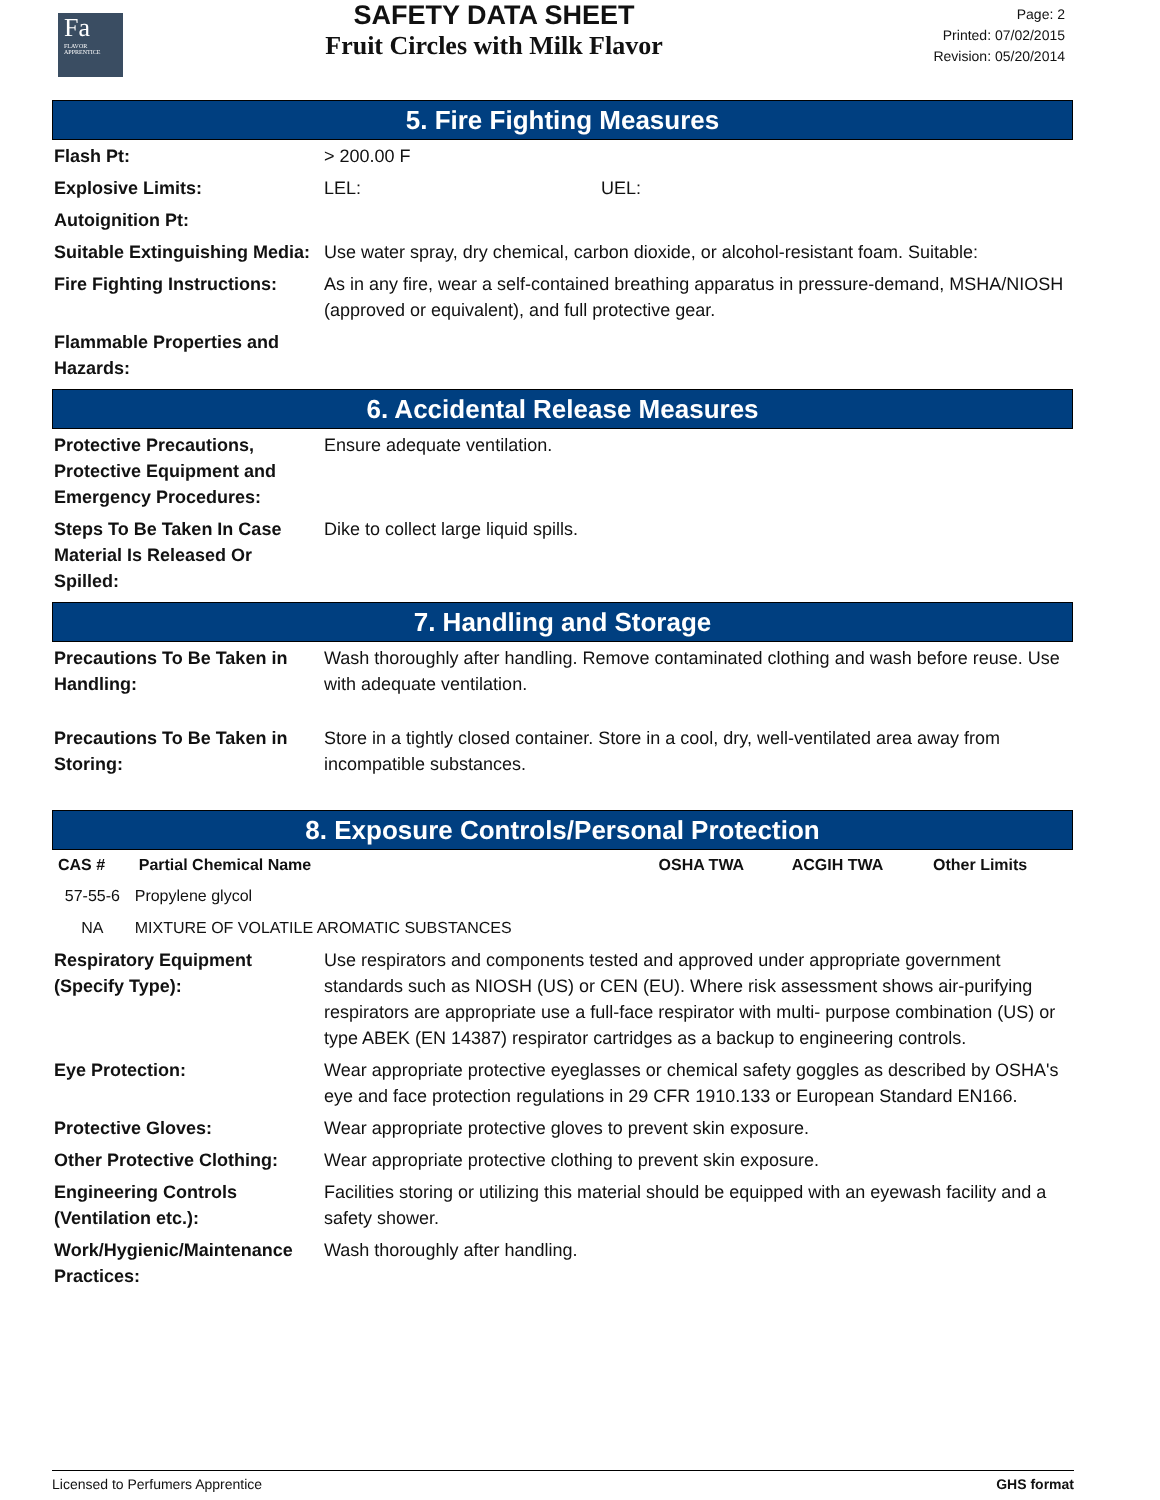Fa
FLAVOR APPRENTICE
SAFETY DATA SHEET
Fruit Circles with Milk Flavor
Page: 2
Printed: 07/02/2015
Revision: 05/20/2014
5. Fire Fighting Measures
| Flash Pt: | > 200.00 F |
| Explosive Limits: | LEL: UEL: |
| Autoignition Pt: | |
| Suitable Extinguishing Media: | Use water spray, dry chemical, carbon dioxide, or alcohol-resistant foam. Suitable: |
| Fire Fighting Instructions: | As in any fire, wear a self-contained breathing apparatus in pressure-demand, MSHA/NIOSH (approved or equivalent), and full protective gear. |
| Flammable Properties and Hazards: | |
6. Accidental Release Measures
| Protective Precautions, Protective Equipment and Emergency Procedures: | Ensure adequate ventilation. |
| Steps To Be Taken In Case Material Is Released Or Spilled: | Dike to collect large liquid spills. |
7. Handling and Storage
| Precautions To Be Taken in Handling: | Wash thoroughly after handling. Remove contaminated clothing and wash before reuse. Use with adequate ventilation. |
| Precautions To Be Taken in Storing: | Store in a tightly closed container. Store in a cool, dry, well-ventilated area away from incompatible substances. |
8. Exposure Controls/Personal Protection
| CAS # | Partial Chemical Name | OSHA TWA | ACGIH TWA | Other Limits |
| --- | --- | --- | --- | --- |
| 57-55-6 | Propylene glycol | | | |
| NA | MIXTURE OF VOLATILE AROMATIC SUBSTANCES | | | |
| Respiratory Equipment (Specify Type): | Use respirators and components tested and approved under appropriate government standards such as NIOSH (US) or CEN (EU). Where risk assessment shows air-purifying respirators are appropriate use a full-face respirator with multi- purpose combination (US) or type ABEK (EN 14387) respirator cartridges as a backup to engineering controls. |
| Eye Protection: | Wear appropriate protective eyeglasses or chemical safety goggles as described by OSHA's eye and face protection regulations in 29 CFR 1910.133 or European Standard EN166. |
| Protective Gloves: | Wear appropriate protective gloves to prevent skin exposure. |
| Other Protective Clothing: | Wear appropriate protective clothing to prevent skin exposure. |
| Engineering Controls (Ventilation etc.): | Facilities storing or utilizing this material should be equipped with an eyewash facility and a safety shower. |
| Work/Hygienic/Maintenance Practices: | Wash thoroughly after handling. |
Licensed to Perfumers Apprentice GHS format